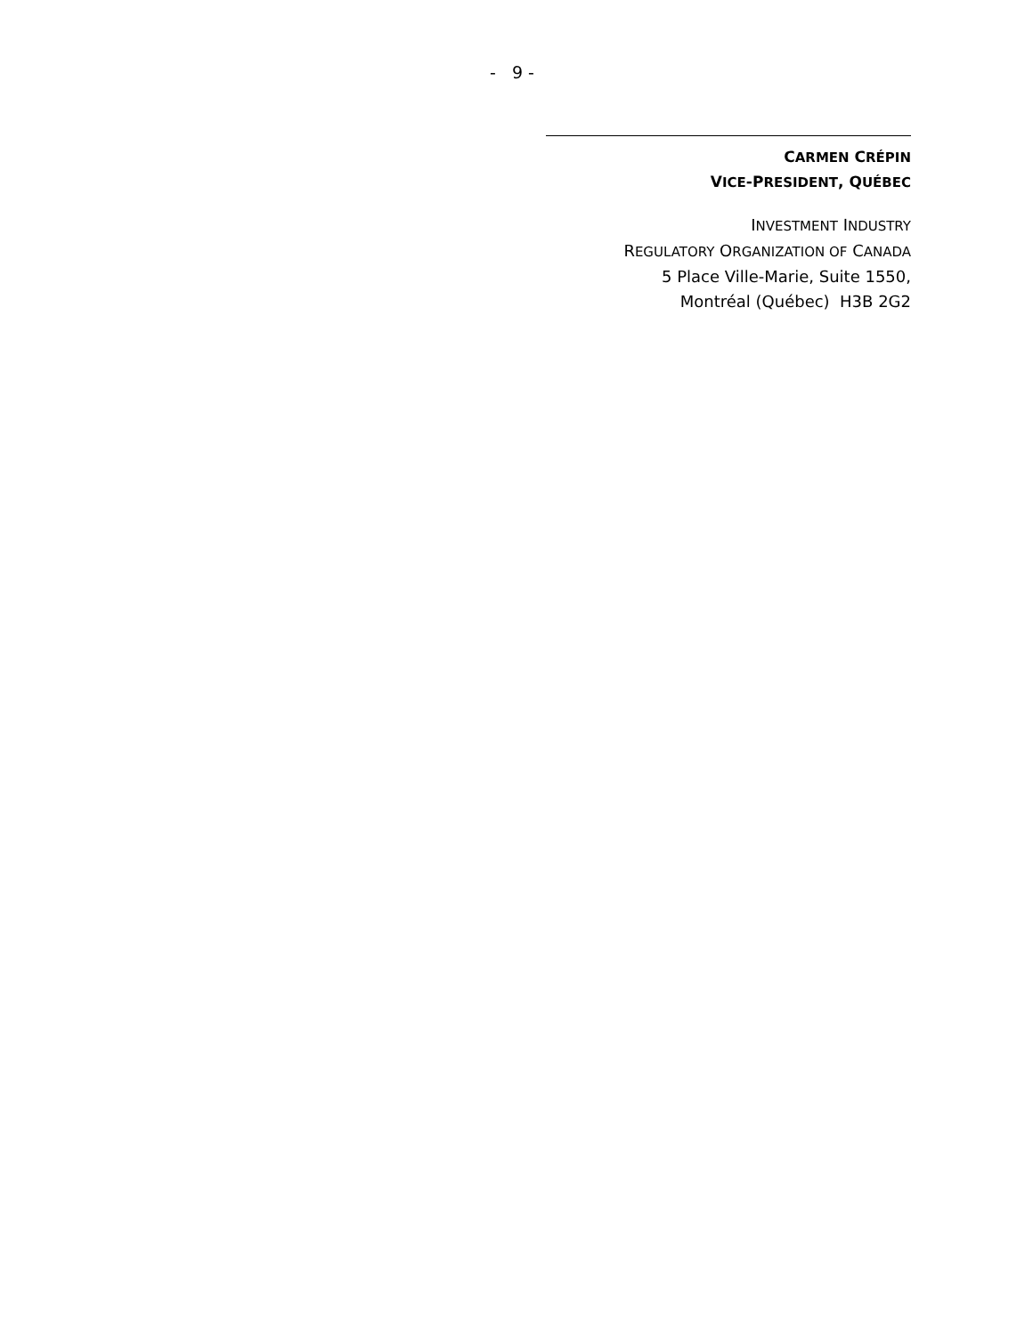- 9 -
CARMEN CRÉPIN
VICE-PRESIDENT, QUÉBEC
INVESTMENT INDUSTRY
REGULATORY ORGANIZATION OF CANADA
5 Place Ville-Marie, Suite 1550,
Montréal (Québec) H3B 2G2